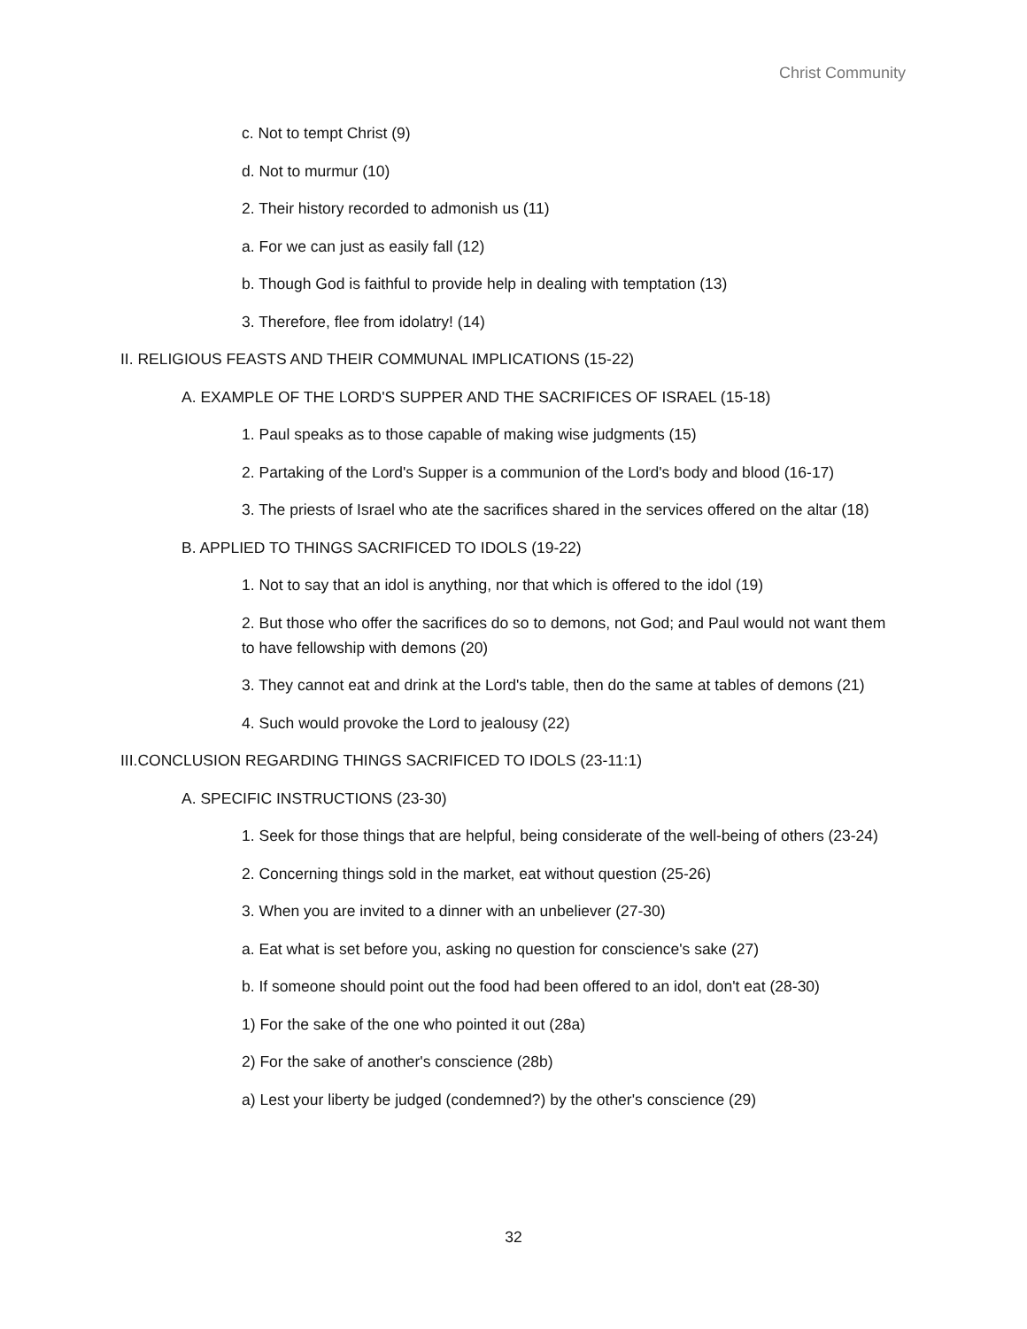Christ Community
c. Not to tempt Christ (9)
d. Not to murmur (10)
2. Their history recorded to admonish us (11)
a. For we can just as easily fall (12)
b. Though God is faithful to provide help in dealing with temptation (13)
3. Therefore, flee from idolatry! (14)
II. RELIGIOUS FEASTS AND THEIR COMMUNAL IMPLICATIONS (15-22)
A. EXAMPLE OF THE LORD'S SUPPER AND THE SACRIFICES OF ISRAEL (15-18)
1. Paul speaks as to those capable of making wise judgments (15)
2. Partaking of the Lord's Supper is a communion of the Lord's body and blood (16-17)
3. The priests of Israel who ate the sacrifices shared in the services offered on the altar (18)
B. APPLIED TO THINGS SACRIFICED TO IDOLS (19-22)
1. Not to say that an idol is anything, nor that which is offered to the idol (19)
2. But those who offer the sacrifices do so to demons, not God; and Paul would not want them to have fellowship with demons (20)
3. They cannot eat and drink at the Lord's table, then do the same at tables of demons (21)
4. Such would provoke the Lord to jealousy (22)
III.CONCLUSION REGARDING THINGS SACRIFICED TO IDOLS (23-11:1)
A. SPECIFIC INSTRUCTIONS (23-30)
1. Seek for those things that are helpful, being considerate of the well-being of others (23-24)
2. Concerning things sold in the market, eat without question (25-26)
3. When you are invited to a dinner with an unbeliever (27-30)
a. Eat what is set before you, asking no question for conscience's sake (27)
b. If someone should point out the food had been offered to an idol, don't eat (28-30)
1) For the sake of the one who pointed it out (28a)
2) For the sake of another's conscience (28b)
a) Lest your liberty be judged (condemned?) by the other's conscience (29)
32